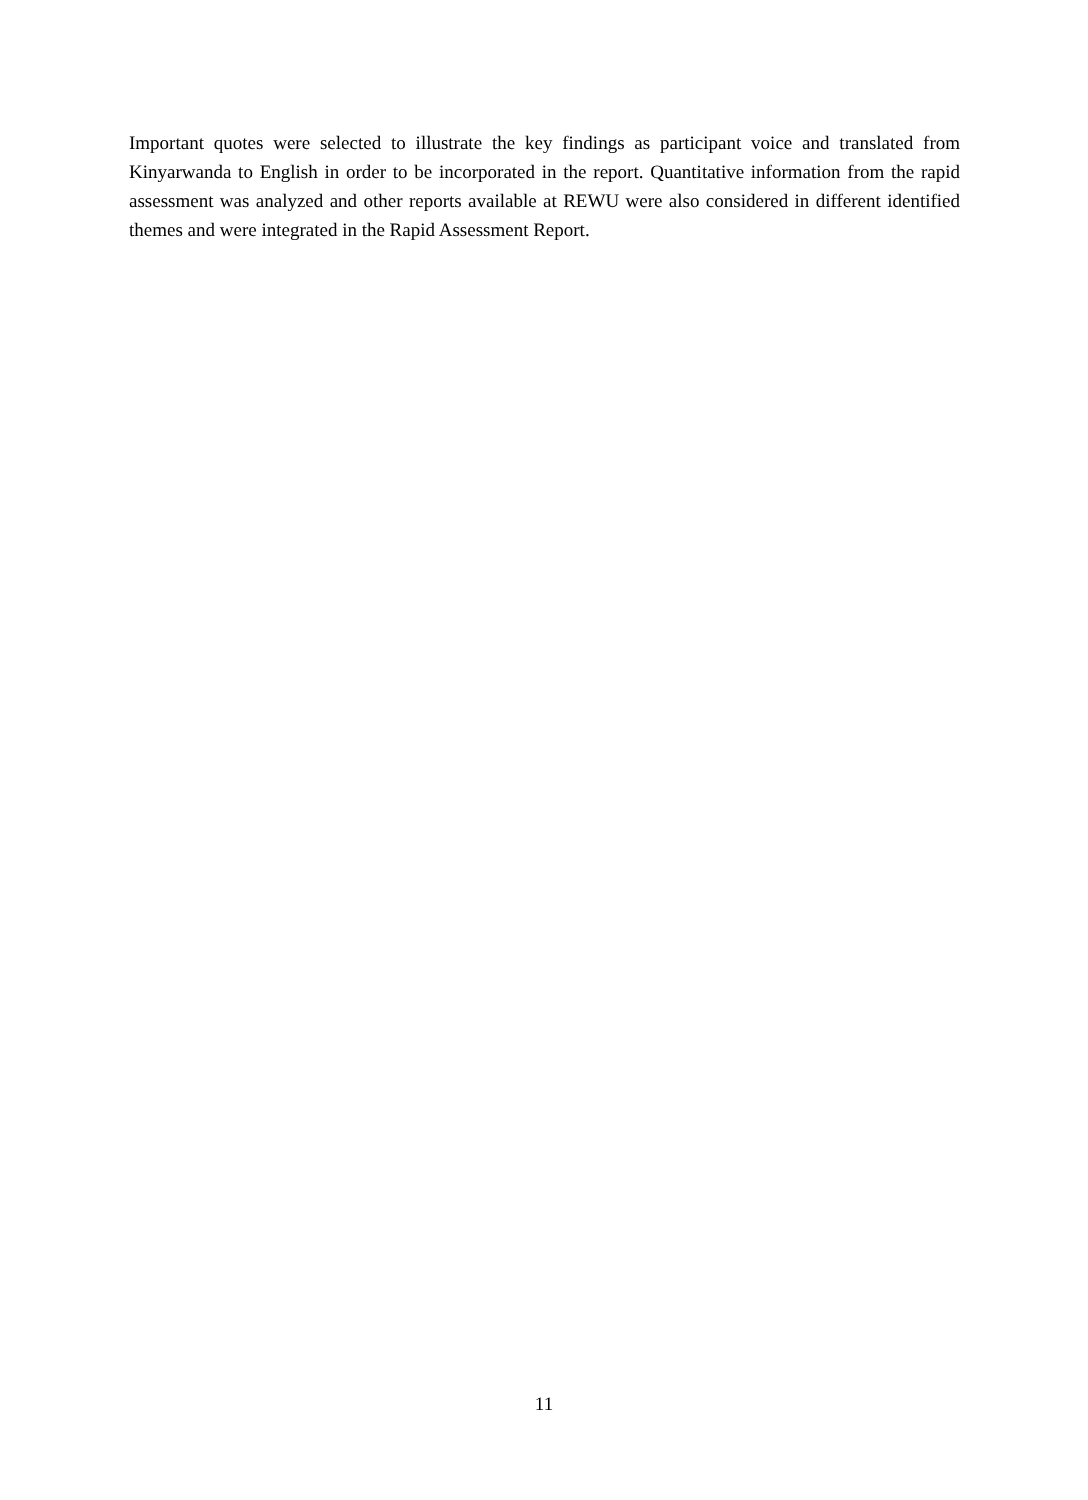Important quotes were selected to illustrate the key findings as participant voice and translated from Kinyarwanda to English in order to be incorporated in the report. Quantitative information from the rapid assessment was analyzed and other reports available at REWU were also considered in different identified themes and were integrated in the Rapid Assessment Report.
11